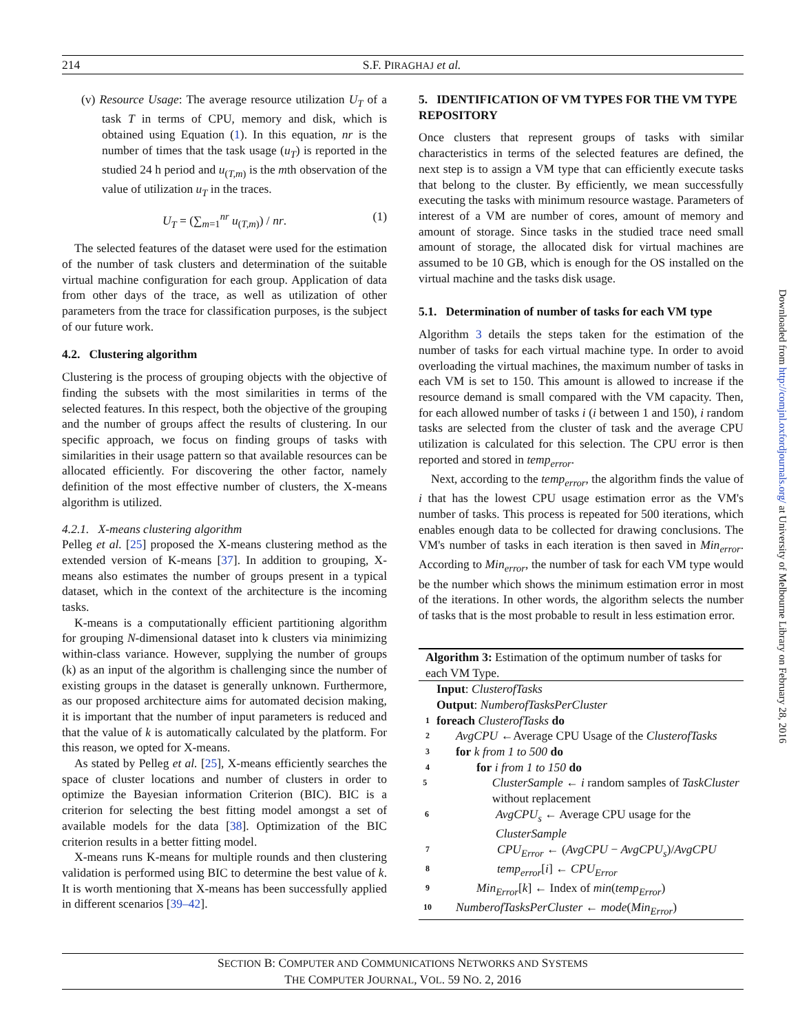214 S.F. PIRAGHAJ et al.
(v) Resource Usage: The average resource utilization U<sub>T</sub> of a task T in terms of CPU, memory and disk, which is obtained using Equation (1). In this equation, nr is the number of times that the task usage (u<sub>T</sub>) is reported in the studied 24 h period and u<sub>(T,m)</sub> is the mth observation of the value of utilization u<sub>T</sub> in the traces.
U<sub>T</sub> = (∑<sub>m=1</sub><sup>nr</sup> u<sub>(T,m)</sub>) / nr. (1)
The selected features of the dataset were used for the estimation of the number of task clusters and determination of the suitable virtual machine configuration for each group. Application of data from other days of the trace, as well as utilization of other parameters from the trace for classification purposes, is the subject of our future work.
4.2. Clustering algorithm
Clustering is the process of grouping objects with the objective of finding the subsets with the most similarities in terms of the selected features. In this respect, both the objective of the grouping and the number of groups affect the results of clustering. In our specific approach, we focus on finding groups of tasks with similarities in their usage pattern so that available resources can be allocated efficiently. For discovering the other factor, namely definition of the most effective number of clusters, the X-means algorithm is utilized.
4.2.1. X-means clustering algorithm
Pelleg et al. [25] proposed the X-means clustering method as the extended version of K-means [37]. In addition to grouping, X-means also estimates the number of groups present in a typical dataset, which in the context of the architecture is the incoming tasks.
K-means is a computationally efficient partitioning algorithm for grouping N-dimensional dataset into k clusters via minimizing within-class variance. However, supplying the number of groups (k) as an input of the algorithm is challenging since the number of existing groups in the dataset is generally unknown. Furthermore, as our proposed architecture aims for automated decision making, it is important that the number of input parameters is reduced and that the value of k is automatically calculated by the platform. For this reason, we opted for X-means.
As stated by Pelleg et al. [25], X-means efficiently searches the space of cluster locations and number of clusters in order to optimize the Bayesian information Criterion (BIC). BIC is a criterion for selecting the best fitting model amongst a set of available models for the data [38]. Optimization of the BIC criterion results in a better fitting model.
X-means runs K-means for multiple rounds and then clustering validation is performed using BIC to determine the best value of k. It is worth mentioning that X-means has been successfully applied in different scenarios [39–42].
5. IDENTIFICATION OF VM TYPES FOR THE VM TYPE REPOSITORY
Once clusters that represent groups of tasks with similar characteristics in terms of the selected features are defined, the next step is to assign a VM type that can efficiently execute tasks that belong to the cluster. By efficiently, we mean successfully executing the tasks with minimum resource wastage. Parameters of interest of a VM are number of cores, amount of memory and amount of storage. Since tasks in the studied trace need small amount of storage, the allocated disk for virtual machines are assumed to be 10 GB, which is enough for the OS installed on the virtual machine and the tasks disk usage.
5.1. Determination of number of tasks for each VM type
Algorithm 3 details the steps taken for the estimation of the number of tasks for each virtual machine type. In order to avoid overloading the virtual machines, the maximum number of tasks in each VM is set to 150. This amount is allowed to increase if the resource demand is small compared with the VM capacity. Then, for each allowed number of tasks i (i between 1 and 150), i random tasks are selected from the cluster of task and the average CPU utilization is calculated for this selection. The CPU error is then reported and stored in temp<sub>error</sub>.
Next, according to the temp<sub>error</sub>, the algorithm finds the value of i that has the lowest CPU usage estimation error as the VM's number of tasks. This process is repeated for 500 iterations, which enables enough data to be collected for drawing conclusions. The VM's number of tasks in each iteration is then saved in Min<sub>error</sub>. According to Min<sub>error</sub>, the number of task for each VM type would be the number which shows the minimum estimation error in most of the iterations. In other words, the algorithm selects the number of tasks that is the most probable to result in less estimation error.
Algorithm 3: Estimation of the optimum number of tasks for each VM Type.
Input: ClusterofTasks
Output: NumberofTasksPerCluster
1 foreach ClusterofTasks do
2 AvgCPU ←Average CPU Usage of the ClusterofTasks
3 for k from 1 to 500 do
4 for i from 1 to 150 do
5 ClusterSample ← i random samples of TaskCluster without replacement
6 AvgCPU<sub>s</sub> ← Average CPU usage for the ClusterSample
7 CPU<sub>Error</sub> ← (AvgCPU − AvgCPU<sub>s</sub>)/AvgCPU
8 temp<sub>error</sub>[i] ← CPU<sub>Error</sub>
9 Min<sub>Error</sub>[k] ← Index of min(temp<sub>Error</sub>)
10 NumberofTasksPerCluster ← mode(Min<sub>Error</sub>)
SECTION B: COMPUTER AND COMMUNICATIONS NETWORKS AND SYSTEMS
THE COMPUTER JOURNAL, VOL. 59 NO. 2, 2016
Downloaded from http://comjnl.oxfordjournals.org/ at University of Melbourne Library on February 28, 2016